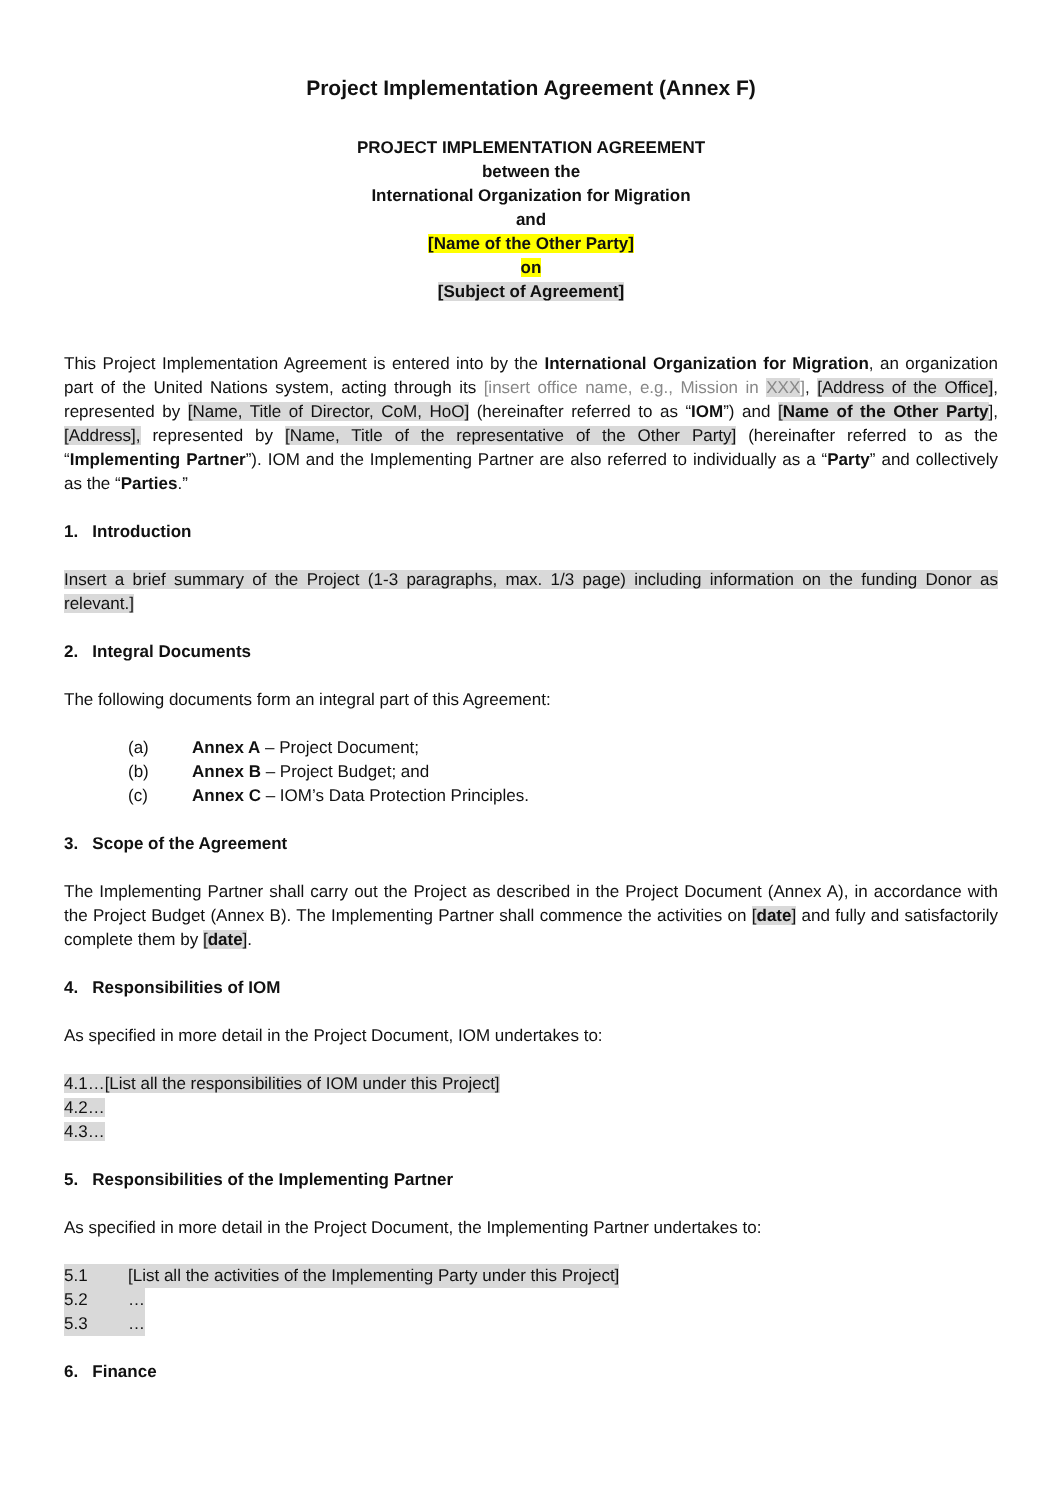Project Implementation Agreement (Annex F)
PROJECT IMPLEMENTATION AGREEMENT
between the
International Organization for Migration
and
[Name of the Other Party]
on
[Subject of Agreement]
This Project Implementation Agreement is entered into by the International Organization for Migration, an organization part of the United Nations system, acting through its [insert office name, e.g., Mission in XXX], [Address of the Office], represented by [Name, Title of Director, CoM, HoO] (hereinafter referred to as “IOM”) and [Name of the Other Party], [Address], represented by [Name, Title of the representative of the Other Party] (hereinafter referred to as the “Implementing Partner”). IOM and the Implementing Partner are also referred to individually as a “Party” and collectively as the “Parties.”
1. Introduction
Insert a brief summary of the Project (1-3 paragraphs, max. 1/3 page) including information on the funding Donor as relevant.]
2. Integral Documents
The following documents form an integral part of this Agreement:
(a) Annex A – Project Document;
(b) Annex B – Project Budget; and
(c) Annex C – IOM’s Data Protection Principles.
3. Scope of the Agreement
The Implementing Partner shall carry out the Project as described in the Project Document (Annex A), in accordance with the Project Budget (Annex B). The Implementing Partner shall commence the activities on [date] and fully and satisfactorily complete them by [date].
4. Responsibilities of IOM
As specified in more detail in the Project Document, IOM undertakes to:
4.1…[List all the responsibilities of IOM under this Project]
4.2…
4.3…
5. Responsibilities of the Implementing Partner
As specified in more detail in the Project Document, the Implementing Partner undertakes to:
5.1 [List all the activities of the Implementing Party under this Project]
5.2 …
5.3 …
6. Finance